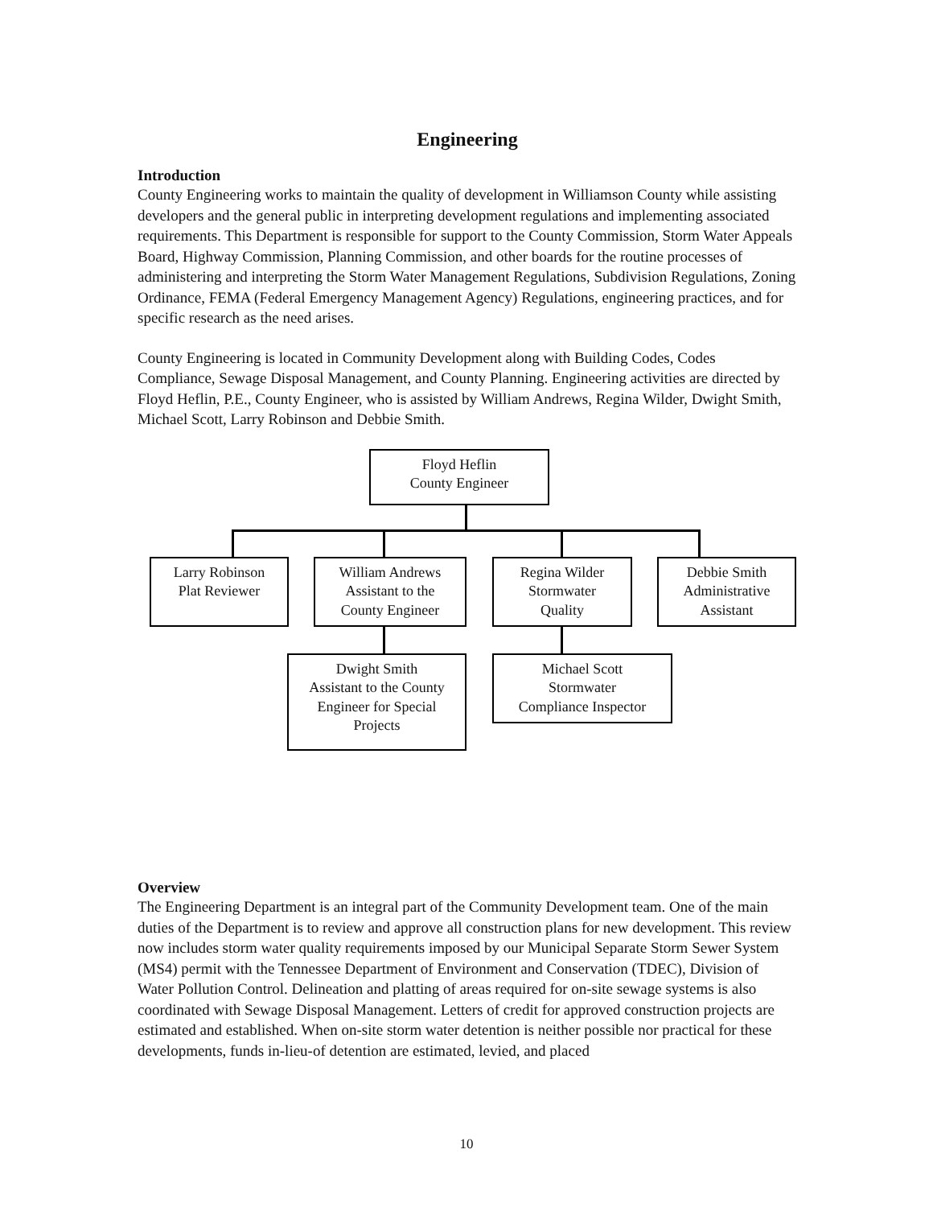Engineering
Introduction
County Engineering works to maintain the quality of development in Williamson County while assisting developers and the general public in interpreting development regulations and implementing associated requirements. This Department is responsible for support to the County Commission, Storm Water Appeals Board, Highway Commission, Planning Commission, and other boards for the routine processes of administering and interpreting the Storm Water Management Regulations, Subdivision Regulations, Zoning Ordinance, FEMA (Federal Emergency Management Agency) Regulations, engineering practices, and for specific research as the need arises.
County Engineering is located in Community Development along with Building Codes, Codes Compliance, Sewage Disposal Management, and County Planning. Engineering activities are directed by Floyd Heflin, P.E., County Engineer, who is assisted by William Andrews, Regina Wilder, Dwight Smith, Michael Scott, Larry Robinson and Debbie Smith.
Floyd Heflin
County Engineer
Larry Robinson
Plat Reviewer
William Andrews
Assistant to the
County Engineer
Regina Wilder
Stormwater
Quality
Debbie Smith
Administrative
Assistant
Dwight Smith
Assistant to the County
Engineer for Special
Projects
Michael Scott
Stormwater
Compliance Inspector
Overview
The Engineering Department is an integral part of the Community Development team. One of the main duties of the Department is to review and approve all construction plans for new development. This review now includes storm water quality requirements imposed by our Municipal Separate Storm Sewer System (MS4) permit with the Tennessee Department of Environment and Conservation (TDEC), Division of Water Pollution Control. Delineation and platting of areas required for on-site sewage systems is also coordinated with Sewage Disposal Management. Letters of credit for approved construction projects are estimated and established. When on-site storm water detention is neither possible nor practical for these developments, funds in-lieu-of detention are estimated, levied, and placed
10